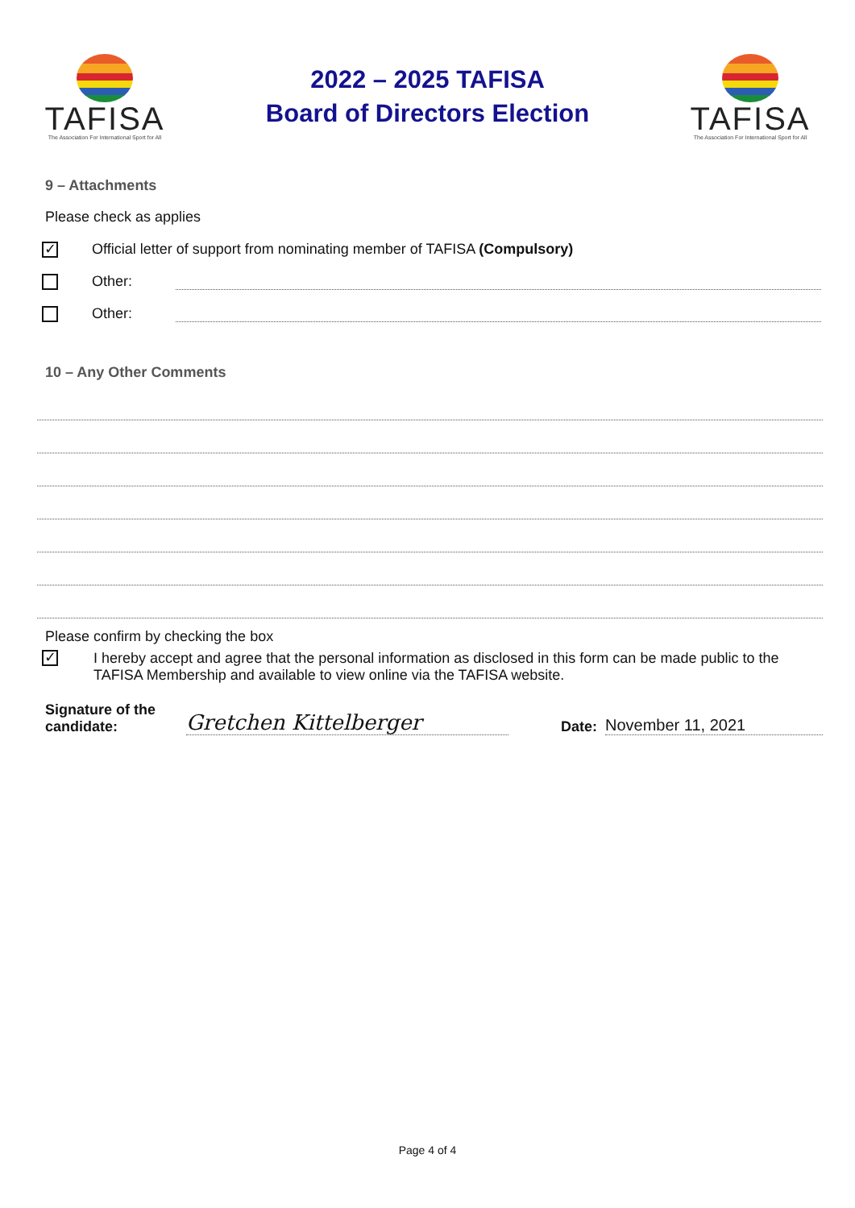TAFISA
The Association For International Sport for All
2022 – 2025 TAFISA
Board of Directors Election
TAFISA
The Association For International Sport for All
9 – Attachments
Please check as applies
✓
Official letter of support from nominating member of TAFISA (Compulsory)
Other:
Other:
10 – Any Other Comments
Please confirm by checking the box
✓
I hereby accept and agree that the personal information as disclosed in this form can be made public to the TAFISA Membership and available to view online via the TAFISA website.
Signature of the candidate:
Gretchen Kittelberger
Date:
November 11, 2021
Page 4 of 4